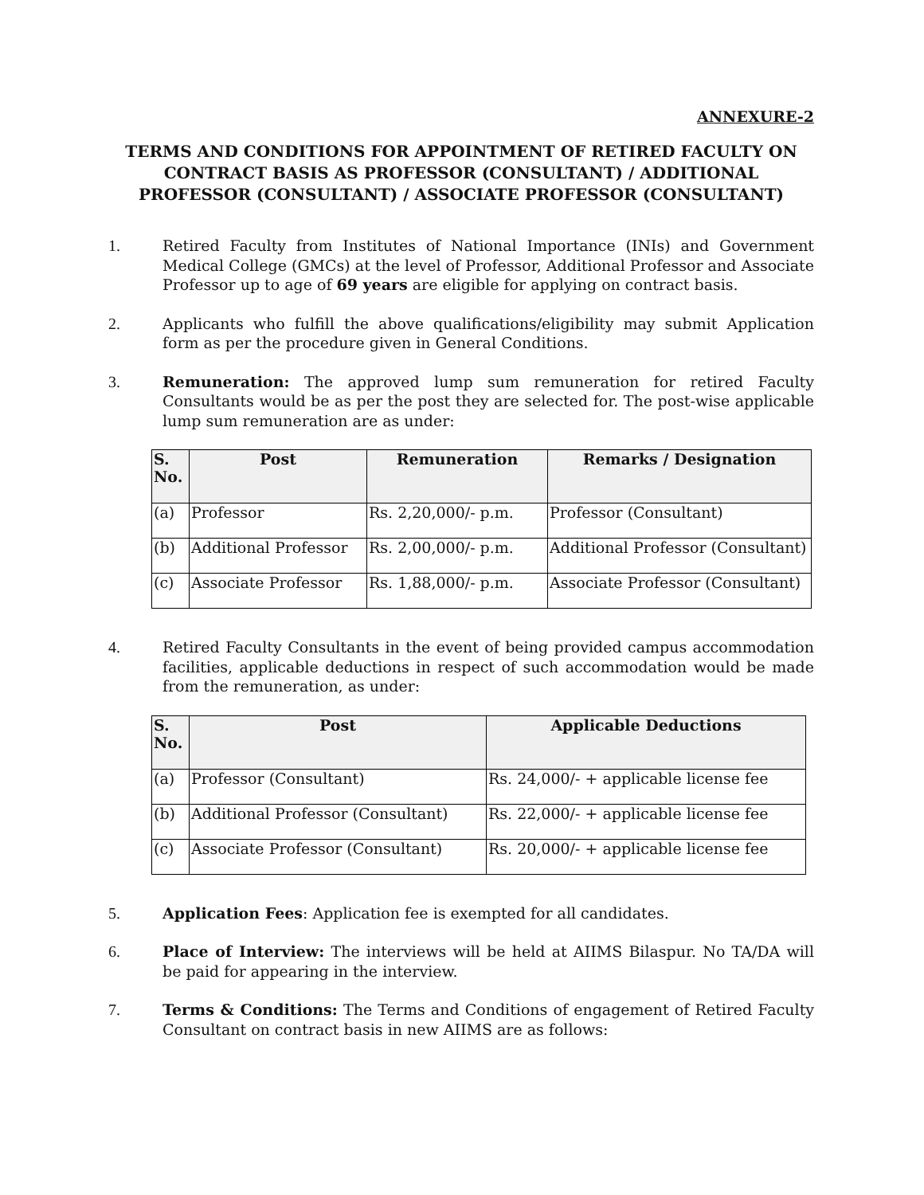ANNEXURE-2
TERMS AND CONDITIONS FOR APPOINTMENT OF RETIRED FACULTY ON CONTRACT BASIS AS PROFESSOR (CONSULTANT) / ADDITIONAL PROFESSOR (CONSULTANT) / ASSOCIATE PROFESSOR (CONSULTANT)
1. Retired Faculty from Institutes of National Importance (INIs) and Government Medical College (GMCs) at the level of Professor, Additional Professor and Associate Professor up to age of 69 years are eligible for applying on contract basis.
2. Applicants who fulfill the above qualifications/eligibility may submit Application form as per the procedure given in General Conditions.
3. Remuneration: The approved lump sum remuneration for retired Faculty Consultants would be as per the post they are selected for. The post-wise applicable lump sum remuneration are as under:
| S. No. | Post | Remuneration | Remarks / Designation |
| --- | --- | --- | --- |
| (a) | Professor | Rs. 2,20,000/- p.m. | Professor (Consultant) |
| (b) | Additional Professor | Rs. 2,00,000/- p.m. | Additional Professor (Consultant) |
| (c) | Associate Professor | Rs. 1,88,000/- p.m. | Associate Professor (Consultant) |
4. Retired Faculty Consultants in the event of being provided campus accommodation facilities, applicable deductions in respect of such accommodation would be made from the remuneration, as under:
| S. No. | Post | Applicable Deductions |
| --- | --- | --- |
| (a) | Professor (Consultant) | Rs. 24,000/- + applicable license fee |
| (b) | Additional Professor (Consultant) | Rs. 22,000/- + applicable license fee |
| (c) | Associate Professor (Consultant) | Rs. 20,000/- + applicable license fee |
5. Application Fees: Application fee is exempted for all candidates.
6. Place of Interview: The interviews will be held at AIIMS Bilaspur. No TA/DA will be paid for appearing in the interview.
7. Terms & Conditions: The Terms and Conditions of engagement of Retired Faculty Consultant on contract basis in new AIIMS are as follows: